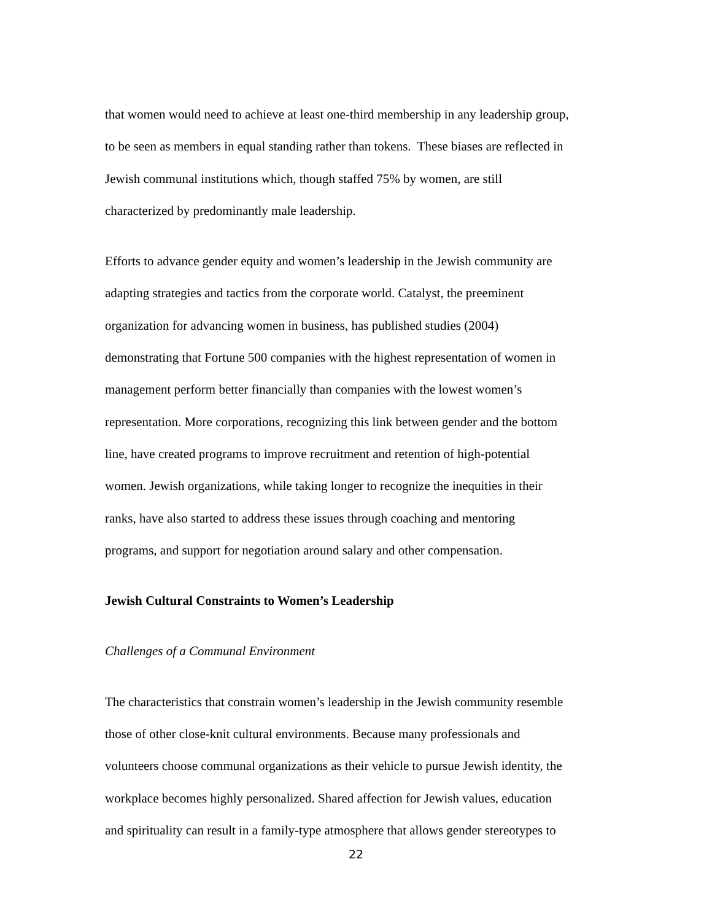that women would need to achieve at least one-third membership in any leadership group,
to be seen as members in equal standing rather than tokens. These biases are reflected in
Jewish communal institutions which, though staffed 75% by women, are still
characterized by predominantly male leadership.
Efforts to advance gender equity and women’s leadership in the Jewish community are
adapting strategies and tactics from the corporate world. Catalyst, the preeminent
organization for advancing women in business, has published studies (2004)
demonstrating that Fortune 500 companies with the highest representation of women in
management perform better financially than companies with the lowest women’s
representation. More corporations, recognizing this link between gender and the bottom
line, have created programs to improve recruitment and retention of high-potential
women. Jewish organizations, while taking longer to recognize the inequities in their
ranks, have also started to address these issues through coaching and mentoring
programs, and support for negotiation around salary and other compensation.
Jewish Cultural Constraints to Women’s Leadership
Challenges of a Communal Environment
The characteristics that constrain women’s leadership in the Jewish community resemble
those of other close-knit cultural environments. Because many professionals and
volunteers choose communal organizations as their vehicle to pursue Jewish identity, the
workplace becomes highly personalized. Shared affection for Jewish values, education
and spirituality can result in a family-type atmosphere that allows gender stereotypes to
22